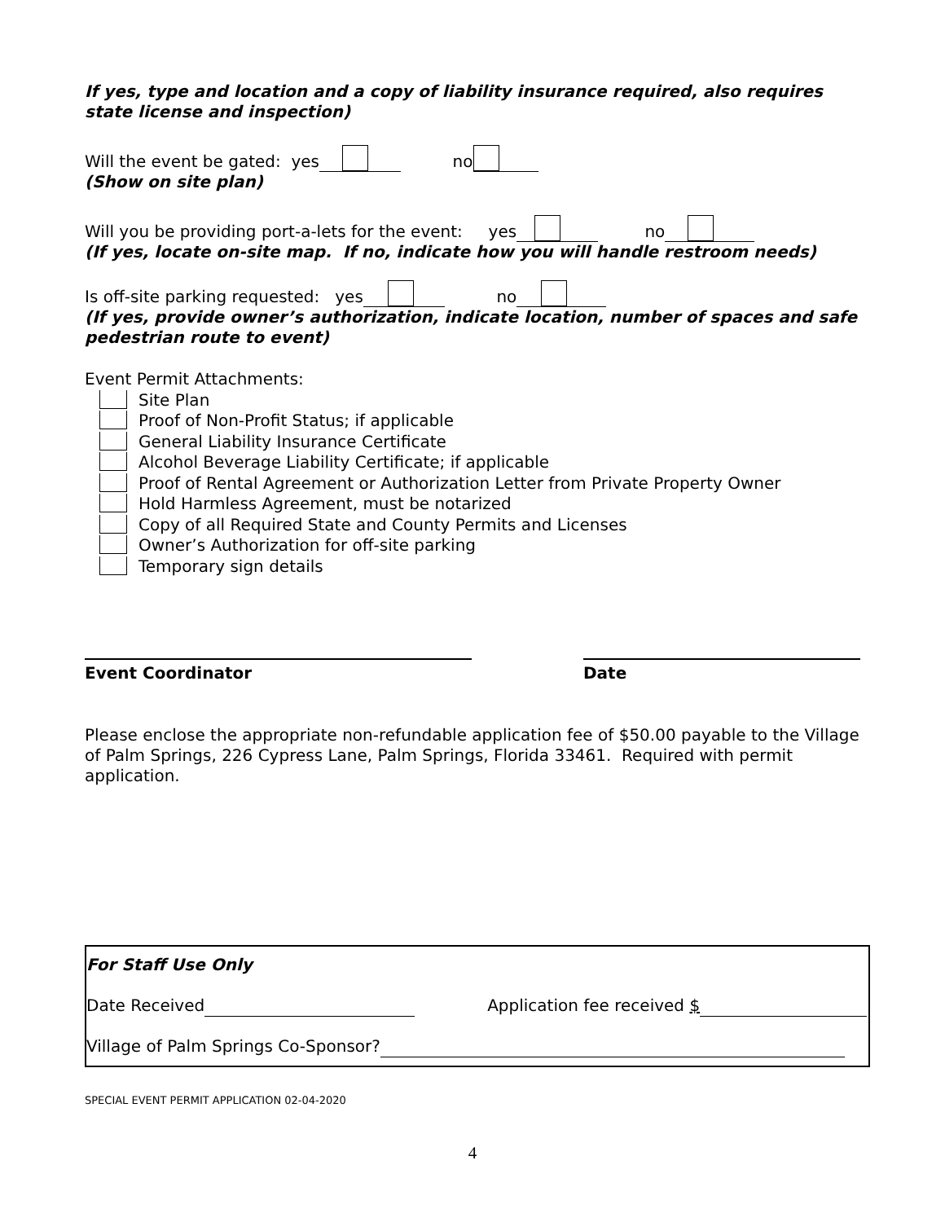If yes, type and location and a copy of liability insurance required, also requires state license and inspection)
Will the event be gated: yes no
(Show on site plan)
Will you be providing port-a-lets for the event: yes no
(If yes, locate on-site map. If no, indicate how you will handle restroom needs)
Is off-site parking requested: yes no
(If yes, provide owner’s authorization, indicate location, number of spaces and safe pedestrian route to event)
Event Permit Attachments:
Site Plan
Proof of Non-Profit Status; if applicable
General Liability Insurance Certificate
Alcohol Beverage Liability Certificate; if applicable
Proof of Rental Agreement or Authorization Letter from Private Property Owner
Hold Harmless Agreement, must be notarized
Copy of all Required State and County Permits and Licenses
Owner’s Authorization for off-site parking
Temporary sign details
Event Coordinator Date
Please enclose the appropriate non-refundable application fee of $50.00 payable to the Village of Palm Springs, 226 Cypress Lane, Palm Springs, Florida 33461. Required with permit application.
For Staff Use Only
Date Received Application fee received $
Village of Palm Springs Co-Sponsor?
SPECIAL EVENT PERMIT APPLICATION 02-04-2020
4